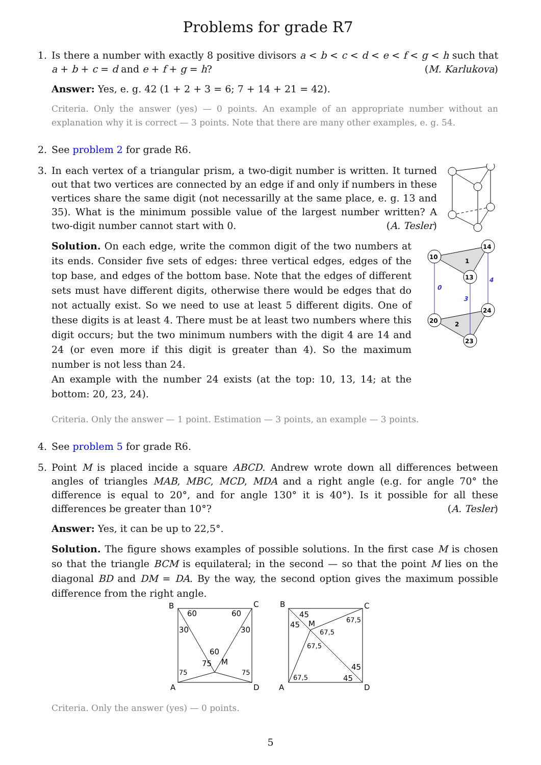Problems for grade R7
1. Is there a number with exactly 8 positive divisors a < b < c < d < e < f < g < h such that a + b + c = d and e + f + g = h? (M. Karlukova)
Answer: Yes, e. g. 42 (1 + 2 + 3 = 6; 7 + 14 + 21 = 42).
Criteria. Only the answer (yes) — 0 points. An example of an appropriate number without an explanation why it is correct — 3 points. Note that there are many other examples, e. g. 54.
2. See problem 2 for grade R6.
3. In each vertex of a triangular prism, a two-digit number is written. It turned out that two vertices are connected by an edge if and only if numbers in these vertices share the same digit (not necessarilly at the same place, e. g. 13 and 35). What is the minimum possible value of the largest number written? A two-digit number cannot start with 0. (A. Tesler)
Solution. On each edge, write the common digit of the two numbers at its ends. Consider five sets of edges: three vertical edges, edges of the top base, and edges of the bottom base. Note that the edges of different sets must have different digits, otherwise there would be edges that do not actually exist. So we need to use at least 5 different digits. One of these digits is at least 4. There must be at least two numbers where this digit occurs; but the two minimum numbers with the digit 4 are 14 and 24 (or even more if this digit is greater than 4). So the maximum number is not less than 24.
An example with the number 24 exists (at the top: 10, 13, 14; at the bottom: 20, 23, 24).
0
4
3
1
2
10
14
13
20
24
23
Criteria. Only the answer — 1 point. Estimation — 3 points, an example — 3 points.
4. See problem 5 for grade R6.
5. Point M is placed incide a square ABCD. Andrew wrote down all differences between angles of triangles MAB, MBC, MCD, MDA and a right angle (e.g. for angle 70° the difference is equal to 20°, and for angle 130° it is 40°). Is it possible for all these differences be greater than 10°? (A. Tesler)
Answer: Yes, it can be up to 22,5°.
Solution. The figure shows examples of possible solutions. In the first case M is chosen so that the triangle BCM is equilateral; in the second — so that the point M lies on the diagonal BD and DM = DA. By the way, the second option gives the maximum possible difference from the right angle.
B
C
A
D
60
60
30
30
60
75
M
75
75
B
C
A
D
45
45
M
67,5
67,5
67,5
67,5
45
45
Criteria. Only the answer (yes) — 0 points.
5